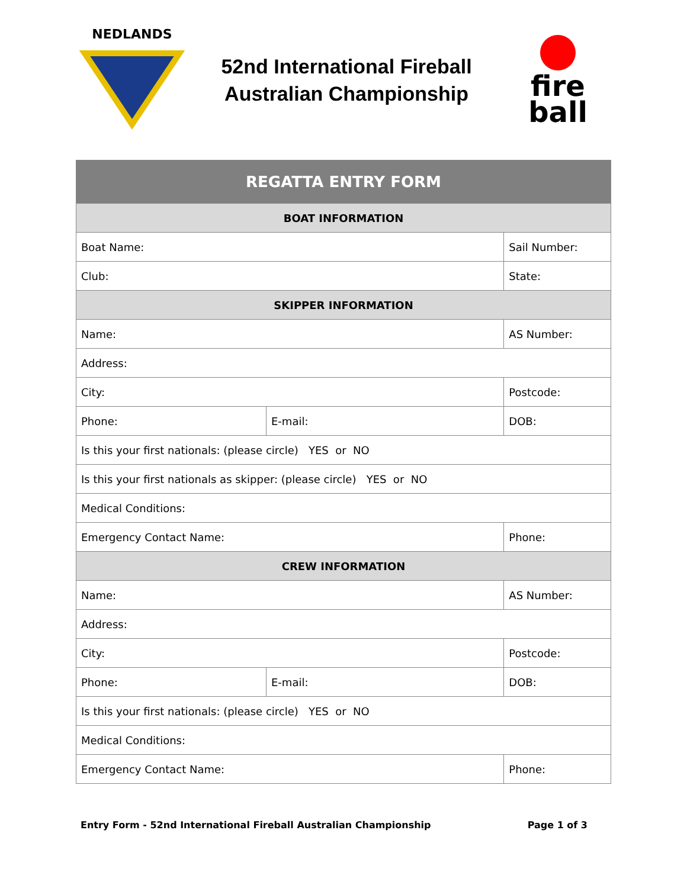NEDLANDS
52nd International Fireball
Australian Championship
fire
ball
| REGATTA ENTRY FORM | | |
| --- | --- | --- |
| BOAT INFORMATION | | |
| Boat Name: | | Sail Number: |
| Club: | | State: |
| SKIPPER INFORMATION | | |
| Name: | | AS Number: |
| Address: | | |
| City: | | Postcode: |
| Phone: | E-mail: | DOB: |
| Is this your first nationals: (please circle) YES or NO | | |
| Is this your first nationals as skipper: (please circle) YES or NO | | |
| Medical Conditions: | | |
| Emergency Contact Name: | | Phone: |
| CREW INFORMATION | | |
| Name: | | AS Number: |
| Address: | | |
| City: | | Postcode: |
| Phone: | E-mail: | DOB: |
| Is this your first nationals: (please circle) YES or NO | | |
| Medical Conditions: | | |
| Emergency Contact Name: | | Phone: |
Entry Form - 52nd International Fireball Australian Championship Page 1 of 3